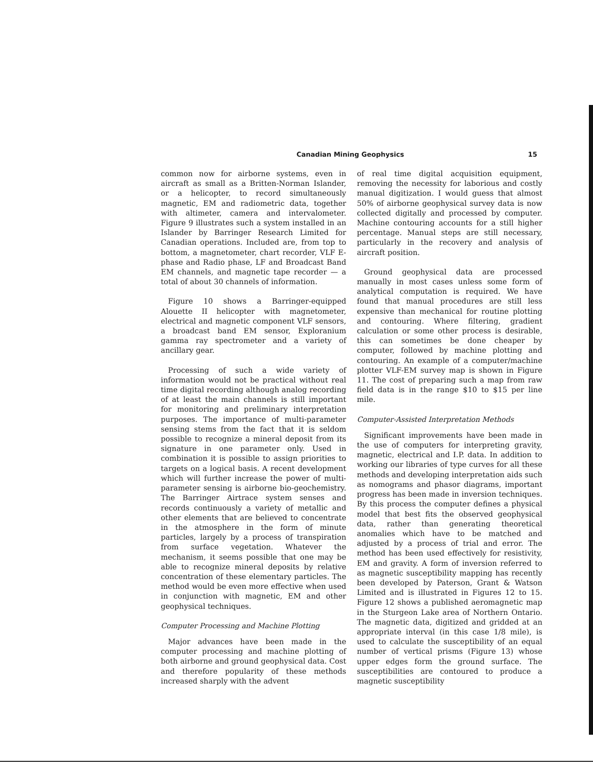Canadian Mining Geophysics 15
common now for airborne systems, even in aircraft as small as a Britten-Norman Islander, or a helicopter, to record simultaneously magnetic, EM and radiometric data, together with altimeter, camera and intervalometer. Figure 9 illustrates such a system installed in an Islander by Barringer Research Limited for Canadian operations. Included are, from top to bottom, a magnetometer, chart recorder, VLF E-phase and Radio phase, LF and Broadcast Band EM channels, and magnetic tape recorder — a total of about 30 channels of information.
Figure 10 shows a Barringer-equipped Alouette II helicopter with magnetometer, electrical and magnetic component VLF sensors, a broadcast band EM sensor, Exploranium gamma ray spectrometer and a variety of ancillary gear.
Processing of such a wide variety of information would not be practical without real time digital recording although analog recording of at least the main channels is still important for monitoring and preliminary interpretation purposes. The importance of multi-parameter sensing stems from the fact that it is seldom possible to recognize a mineral deposit from its signature in one parameter only. Used in combination it is possible to assign priorities to targets on a logical basis. A recent development which will further increase the power of multi-parameter sensing is airborne bio-geochemistry. The Barringer Airtrace system senses and records continuously a variety of metallic and other elements that are believed to concentrate in the atmosphere in the form of minute particles, largely by a process of transpiration from surface vegetation. Whatever the mechanism, it seems possible that one may be able to recognize mineral deposits by relative concentration of these elementary particles. The method would be even more effective when used in conjunction with magnetic, EM and other geophysical techniques.
Computer Processing and Machine Plotting
Major advances have been made in the computer processing and machine plotting of both airborne and ground geophysical data. Cost and therefore popularity of these methods increased sharply with the advent
of real time digital acquisition equipment, removing the necessity for laborious and costly manual digitization. I would guess that almost 50% of airborne geophysical survey data is now collected digitally and processed by computer. Machine contouring accounts for a still higher percentage. Manual steps are still necessary, particularly in the recovery and analysis of aircraft position.
Ground geophysical data are processed manually in most cases unless some form of analytical computation is required. We have found that manual procedures are still less expensive than mechanical for routine plotting and contouring. Where filtering, gradient calculation or some other process is desirable, this can sometimes be done cheaper by computer, followed by machine plotting and contouring. An example of a computer/machine plotter VLF-EM survey map is shown in Figure 11. The cost of preparing such a map from raw field data is in the range $10 to $15 per line mile.
Computer-Assisted Interpretation Methods
Significant improvements have been made in the use of computers for interpreting gravity, magnetic, electrical and I.P. data. In addition to working our libraries of type curves for all these methods and developing interpretation aids such as nomograms and phasor diagrams, important progress has been made in inversion techniques. By this process the computer defines a physical model that best fits the observed geophysical data, rather than generating theoretical anomalies which have to be matched and adjusted by a process of trial and error. The method has been used effectively for resistivity, EM and gravity. A form of inversion referred to as magnetic susceptibility mapping has recently been developed by Paterson, Grant & Watson Limited and is illustrated in Figures 12 to 15. Figure 12 shows a published aeromagnetic map in the Sturgeon Lake area of Northern Ontario. The magnetic data, digitized and gridded at an appropriate interval (in this case 1/8 mile), is used to calculate the susceptibility of an equal number of vertical prisms (Figure 13) whose upper edges form the ground surface. The susceptibilities are contoured to produce a magnetic susceptibility